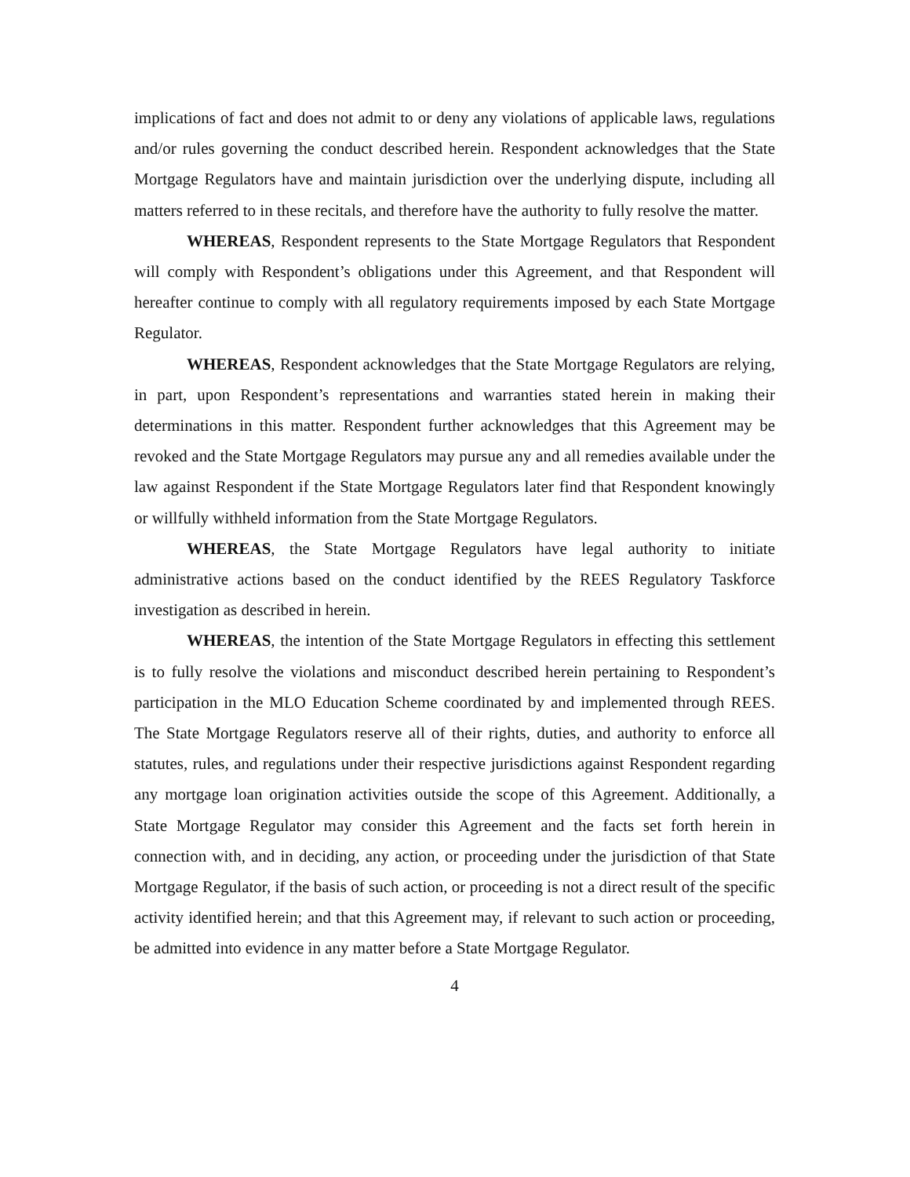implications of fact and does not admit to or deny any violations of applicable laws, regulations and/or rules governing the conduct described herein. Respondent acknowledges that the State Mortgage Regulators have and maintain jurisdiction over the underlying dispute, including all matters referred to in these recitals, and therefore have the authority to fully resolve the matter.
WHEREAS, Respondent represents to the State Mortgage Regulators that Respondent will comply with Respondent’s obligations under this Agreement, and that Respondent will hereafter continue to comply with all regulatory requirements imposed by each State Mortgage Regulator.
WHEREAS, Respondent acknowledges that the State Mortgage Regulators are relying, in part, upon Respondent’s representations and warranties stated herein in making their determinations in this matter. Respondent further acknowledges that this Agreement may be revoked and the State Mortgage Regulators may pursue any and all remedies available under the law against Respondent if the State Mortgage Regulators later find that Respondent knowingly or willfully withheld information from the State Mortgage Regulators.
WHEREAS, the State Mortgage Regulators have legal authority to initiate administrative actions based on the conduct identified by the REES Regulatory Taskforce investigation as described in herein.
WHEREAS, the intention of the State Mortgage Regulators in effecting this settlement is to fully resolve the violations and misconduct described herein pertaining to Respondent’s participation in the MLO Education Scheme coordinated by and implemented through REES. The State Mortgage Regulators reserve all of their rights, duties, and authority to enforce all statutes, rules, and regulations under their respective jurisdictions against Respondent regarding any mortgage loan origination activities outside the scope of this Agreement. Additionally, a State Mortgage Regulator may consider this Agreement and the facts set forth herein in connection with, and in deciding, any action, or proceeding under the jurisdiction of that State Mortgage Regulator, if the basis of such action, or proceeding is not a direct result of the specific activity identified herein; and that this Agreement may, if relevant to such action or proceeding, be admitted into evidence in any matter before a State Mortgage Regulator.
4